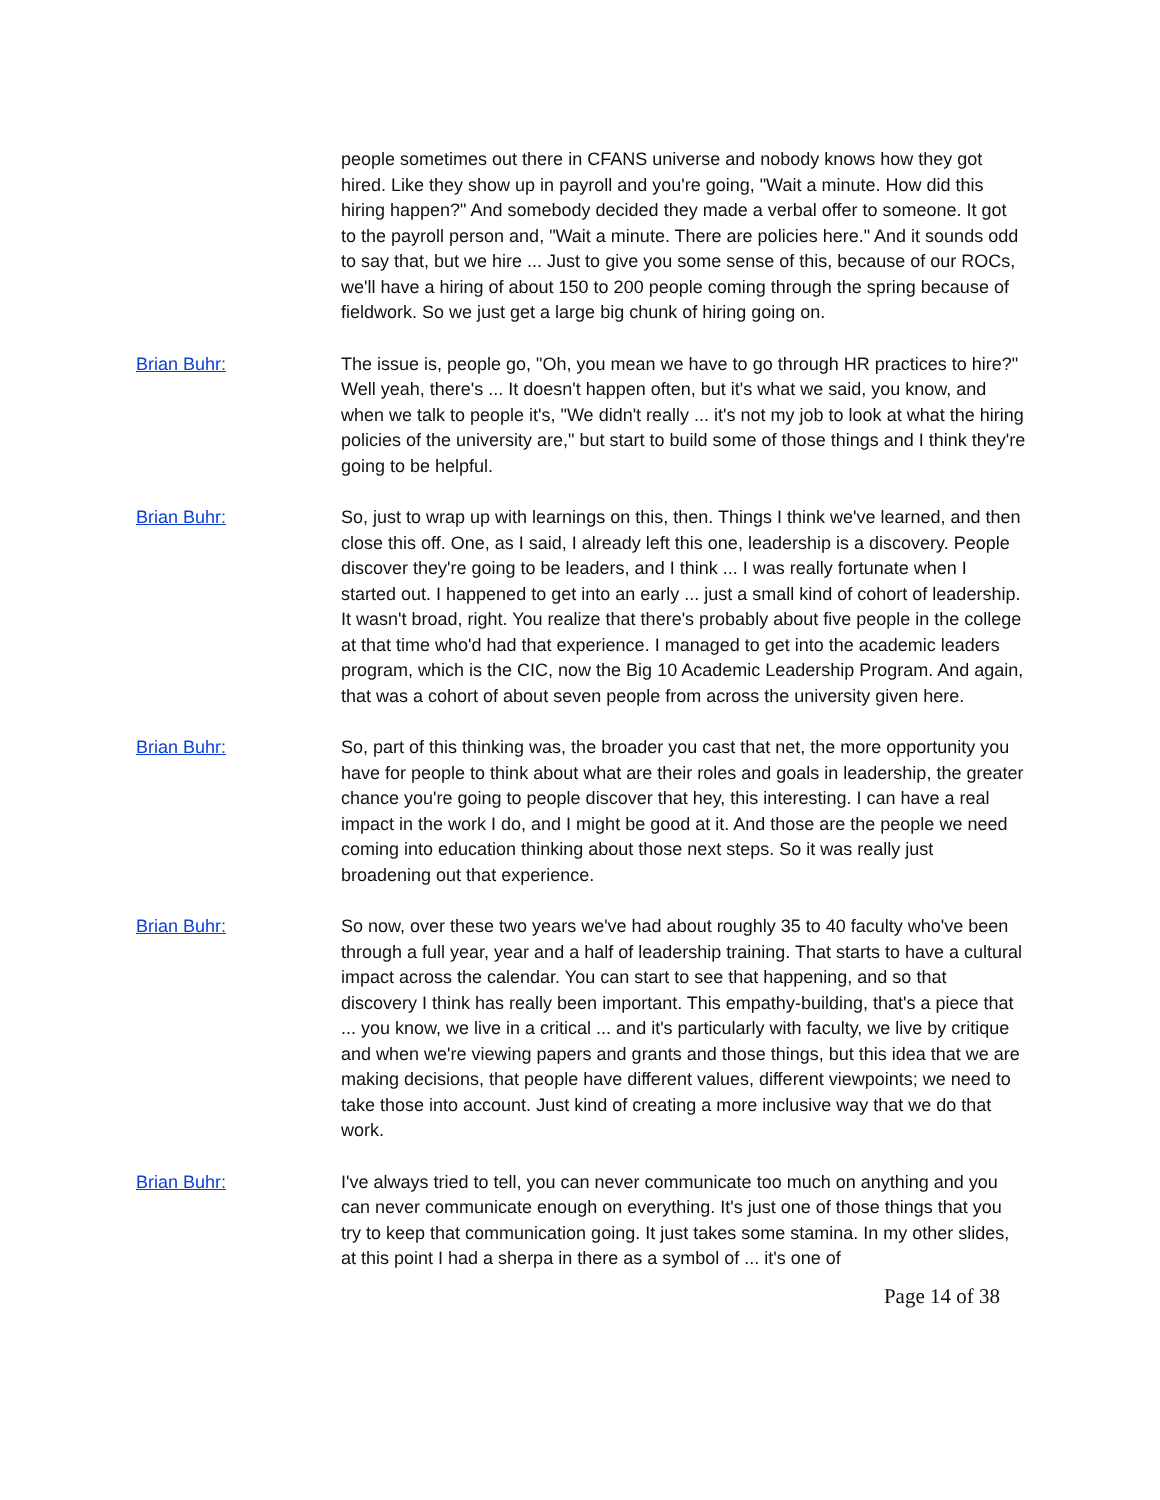people sometimes out there in CFANS universe and nobody knows how they got hired. Like they show up in payroll and you're going, "Wait a minute. How did this hiring happen?" And somebody decided they made a verbal offer to someone. It got to the payroll person and, "Wait a minute. There are policies here." And it sounds odd to say that, but we hire ... Just to give you some sense of this, because of our ROCs, we'll have a hiring of about 150 to 200 people coming through the spring because of fieldwork. So we just get a large big chunk of hiring going on.
Brian Buhr: The issue is, people go, "Oh, you mean we have to go through HR practices to hire?" Well yeah, there's ... It doesn't happen often, but it's what we said, you know, and when we talk to people it's, "We didn't really ... it's not my job to look at what the hiring policies of the university are," but start to build some of those things and I think they're going to be helpful.
Brian Buhr: So, just to wrap up with learnings on this, then. Things I think we've learned, and then close this off. One, as I said, I already left this one, leadership is a discovery. People discover they're going to be leaders, and I think ... I was really fortunate when I started out. I happened to get into an early ... just a small kind of cohort of leadership. It wasn't broad, right. You realize that there's probably about five people in the college at that time who'd had that experience. I managed to get into the academic leaders program, which is the CIC, now the Big 10 Academic Leadership Program. And again, that was a cohort of about seven people from across the university given here.
Brian Buhr: So, part of this thinking was, the broader you cast that net, the more opportunity you have for people to think about what are their roles and goals in leadership, the greater chance you're going to people discover that hey, this interesting. I can have a real impact in the work I do, and I might be good at it. And those are the people we need coming into education thinking about those next steps. So it was really just broadening out that experience.
Brian Buhr: So now, over these two years we've had about roughly 35 to 40 faculty who've been through a full year, year and a half of leadership training. That starts to have a cultural impact across the calendar. You can start to see that happening, and so that discovery I think has really been important. This empathy-building, that's a piece that ... you know, we live in a critical ... and it's particularly with faculty, we live by critique and when we're viewing papers and grants and those things, but this idea that we are making decisions, that people have different values, different viewpoints; we need to take those into account. Just kind of creating a more inclusive way that we do that work.
Brian Buhr: I've always tried to tell, you can never communicate too much on anything and you can never communicate enough on everything. It's just one of those things that you try to keep that communication going. It just takes some stamina. In my other slides, at this point I had a sherpa in there as a symbol of ... it's one of
Page 14 of 38